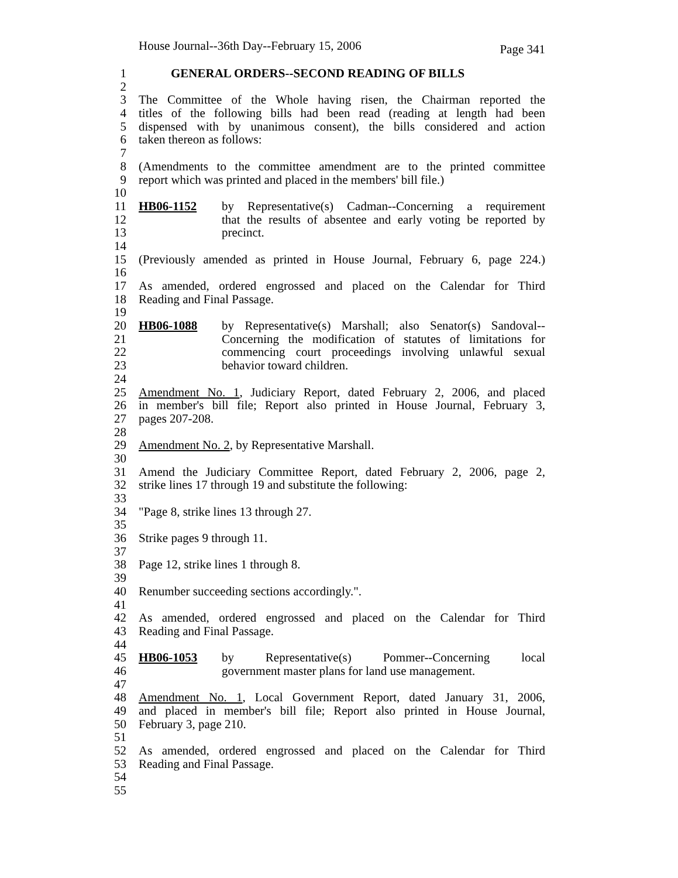House Journal--36th Day--February 15, 2006 Page 341
1 GENERAL ORDERS--SECOND READING OF BILLS
2
3 The Committee of the Whole having risen, the Chairman reported the
4 titles of the following bills had been read (reading at length had been
5 dispensed with by unanimous consent), the bills considered and action
6 taken thereon as follows:
7
8 (Amendments to the committee amendment are to the printed committee
9 report which was printed and placed in the members' bill file.)
10
11 HB06-1152 by Representative(s) Cadman--Concerning a requirement
12 that the results of absentee and early voting be reported by
13 precinct.
14
15 (Previously amended as printed in House Journal, February 6, page 224.)
16
17 As amended, ordered engrossed and placed on the Calendar for Third
18 Reading and Final Passage.
19
20 HB06-1088 by Representative(s) Marshall; also Senator(s) Sandoval--
21 Concerning the modification of statutes of limitations for
22 commencing court proceedings involving unlawful sexual
23 behavior toward children.
24
25 Amendment No. 1, Judiciary Report, dated February 2, 2006, and placed
26 in member's bill file; Report also printed in House Journal, February 3,
27 pages 207-208.
28
29 Amendment No. 2, by Representative Marshall.
30
31 Amend the Judiciary Committee Report, dated February 2, 2006, page 2,
32 strike lines 17 through 19 and substitute the following:
33
34 "Page 8, strike lines 13 through 27.
35
36 Strike pages 9 through 11.
37
38 Page 12, strike lines 1 through 8.
39
40 Renumber succeeding sections accordingly.".
41
42 As amended, ordered engrossed and placed on the Calendar for Third
43 Reading and Final Passage.
44
45 HB06-1053 by Representative(s) Pommer--Concerning local
46 government master plans for land use management.
47
48 Amendment No. 1, Local Government Report, dated January 31, 2006,
49 and placed in member's bill file; Report also printed in House Journal,
50 February 3, page 210.
51
52 As amended, ordered engrossed and placed on the Calendar for Third
53 Reading and Final Passage.
54
55